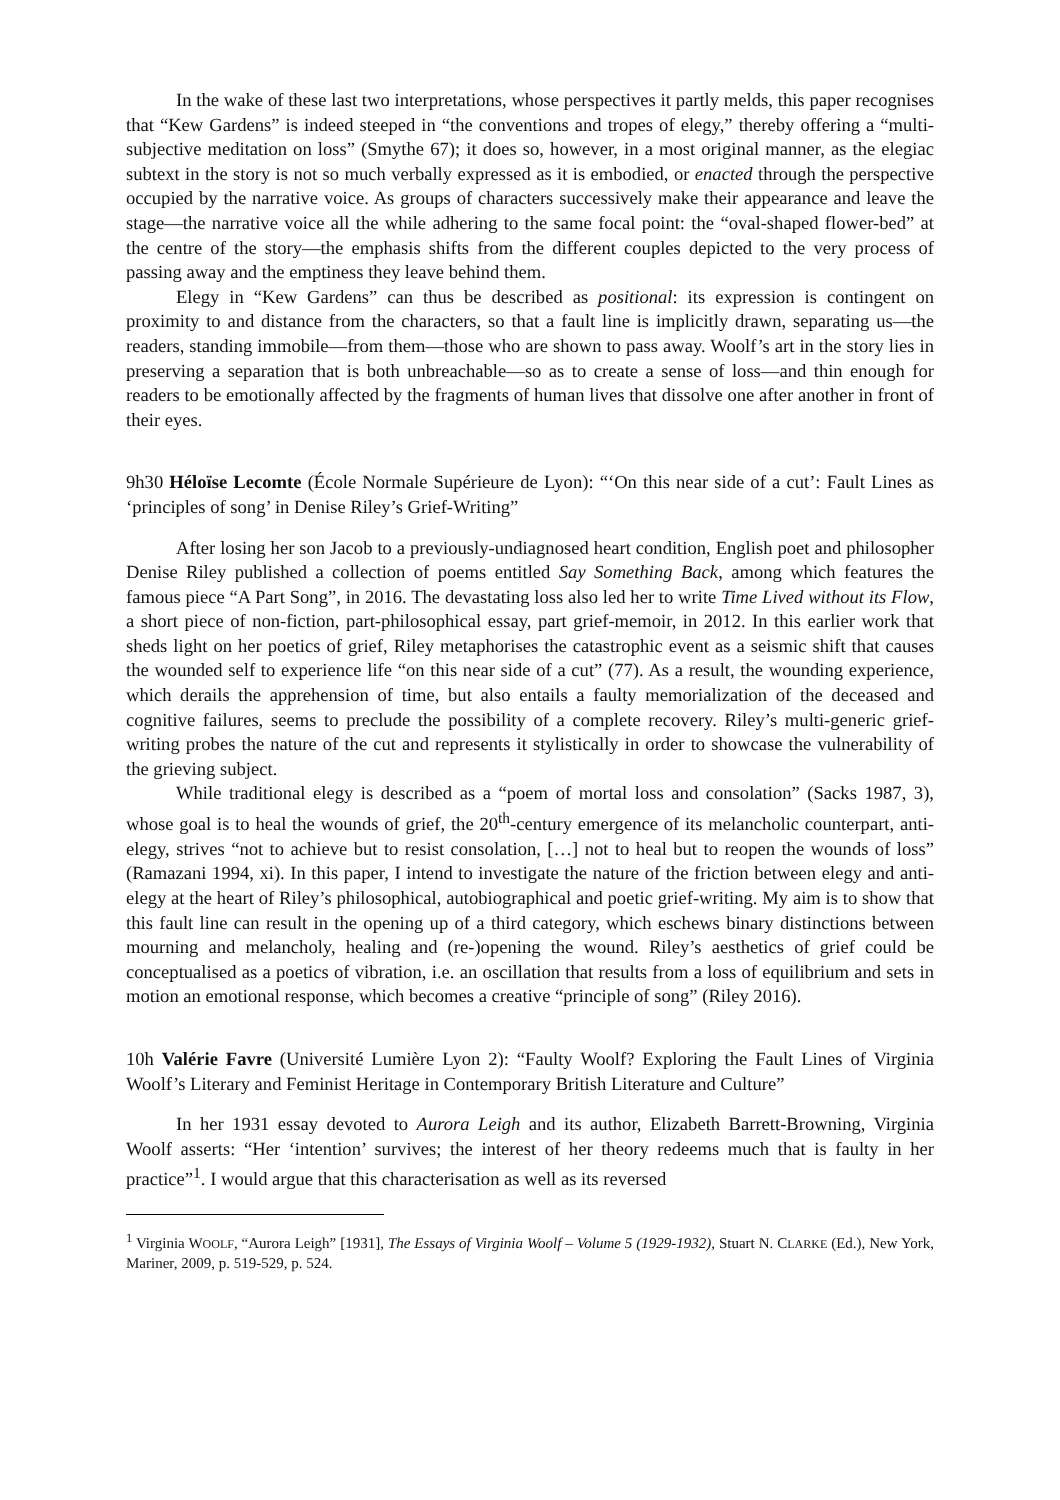In the wake of these last two interpretations, whose perspectives it partly melds, this paper recognises that “Kew Gardens” is indeed steeped in “the conventions and tropes of elegy,” thereby offering a “multi-subjective meditation on loss” (Smythe 67); it does so, however, in a most original manner, as the elegiac subtext in the story is not so much verbally expressed as it is embodied, or enacted through the perspective occupied by the narrative voice. As groups of characters successively make their appearance and leave the stage—the narrative voice all the while adhering to the same focal point: the “oval-shaped flower-bed” at the centre of the story—the emphasis shifts from the different couples depicted to the very process of passing away and the emptiness they leave behind them.
Elegy in “Kew Gardens” can thus be described as positional: its expression is contingent on proximity to and distance from the characters, so that a fault line is implicitly drawn, separating us—the readers, standing immobile—from them—those who are shown to pass away. Woolf’s art in the story lies in preserving a separation that is both unbreachable—so as to create a sense of loss—and thin enough for readers to be emotionally affected by the fragments of human lives that dissolve one after another in front of their eyes.
9h30 Héloïse Lecomte (École Normale Supérieure de Lyon): “‘On this near side of a cut’: Fault Lines as ‘principles of song’ in Denise Riley’s Grief-Writing”
After losing her son Jacob to a previously-undiagnosed heart condition, English poet and philosopher Denise Riley published a collection of poems entitled Say Something Back, among which features the famous piece “A Part Song”, in 2016. The devastating loss also led her to write Time Lived without its Flow, a short piece of non-fiction, part-philosophical essay, part grief-memoir, in 2012. In this earlier work that sheds light on her poetics of grief, Riley metaphorises the catastrophic event as a seismic shift that causes the wounded self to experience life “on this near side of a cut” (77). As a result, the wounding experience, which derails the apprehension of time, but also entails a faulty memorialization of the deceased and cognitive failures, seems to preclude the possibility of a complete recovery. Riley’s multi-generic grief-writing probes the nature of the cut and represents it stylistically in order to showcase the vulnerability of the grieving subject.
While traditional elegy is described as a “poem of mortal loss and consolation” (Sacks 1987, 3), whose goal is to heal the wounds of grief, the 20<sup>th</sup>-century emergence of its melancholic counterpart, anti-elegy, strives “not to achieve but to resist consolation, […] not to heal but to reopen the wounds of loss” (Ramazani 1994, xi). In this paper, I intend to investigate the nature of the friction between elegy and anti-elegy at the heart of Riley’s philosophical, autobiographical and poetic grief-writing. My aim is to show that this fault line can result in the opening up of a third category, which eschews binary distinctions between mourning and melancholy, healing and (re-)opening the wound. Riley’s aesthetics of grief could be conceptualised as a poetics of vibration, i.e. an oscillation that results from a loss of equilibrium and sets in motion an emotional response, which becomes a creative “principle of song” (Riley 2016).
10h Valérie Favre (Université Lumière Lyon 2): “Faulty Woolf? Exploring the Fault Lines of Virginia Woolf’s Literary and Feminist Heritage in Contemporary British Literature and Culture”
In her 1931 essay devoted to Aurora Leigh and its author, Elizabeth Barrett-Browning, Virginia Woolf asserts: “Her ‘intention’ survives; the interest of her theory redeems much that is faulty in her practice”<sup>1</sup>. I would argue that this characterisation as well as its reversed
<sup>1</sup> Virginia WOOLF, “Aurora Leigh” [1931], The Essays of Virginia Woolf – Volume 5 (1929-1932), Stuart N. CLARKE (Ed.), New York, Mariner, 2009, p. 519-529, p. 524.